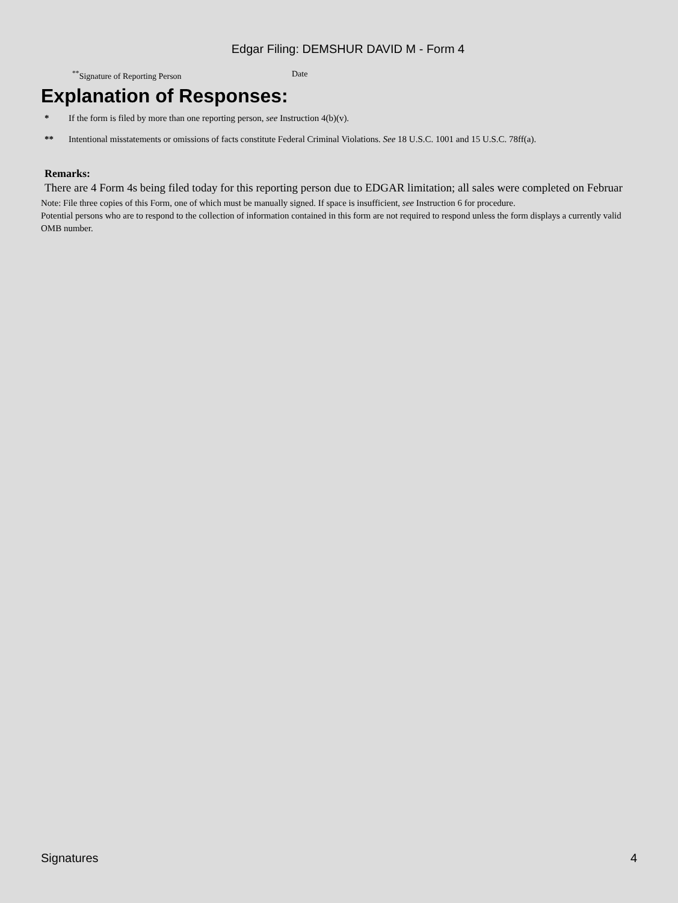Edgar Filing: DEMSHUR DAVID M - Form 4
<sup>**</sup> Signature of Reporting Person Date
Explanation of Responses:
* If the form is filed by more than one reporting person, see Instruction 4(b)(v).
** Intentional misstatements or omissions of facts constitute Federal Criminal Violations. See 18 U.S.C. 1001 and 15 U.S.C. 78ff(a).
Remarks:
There are 4 Form 4s being filed today for this reporting person due to EDGAR limitation; all sales were completed on Februar
Note: File three copies of this Form, one of which must be manually signed. If space is insufficient, see Instruction 6 for procedure.
Potential persons who are to respond to the collection of information contained in this form are not required to respond unless the form displays a currently valid OMB number.
Signatures 4